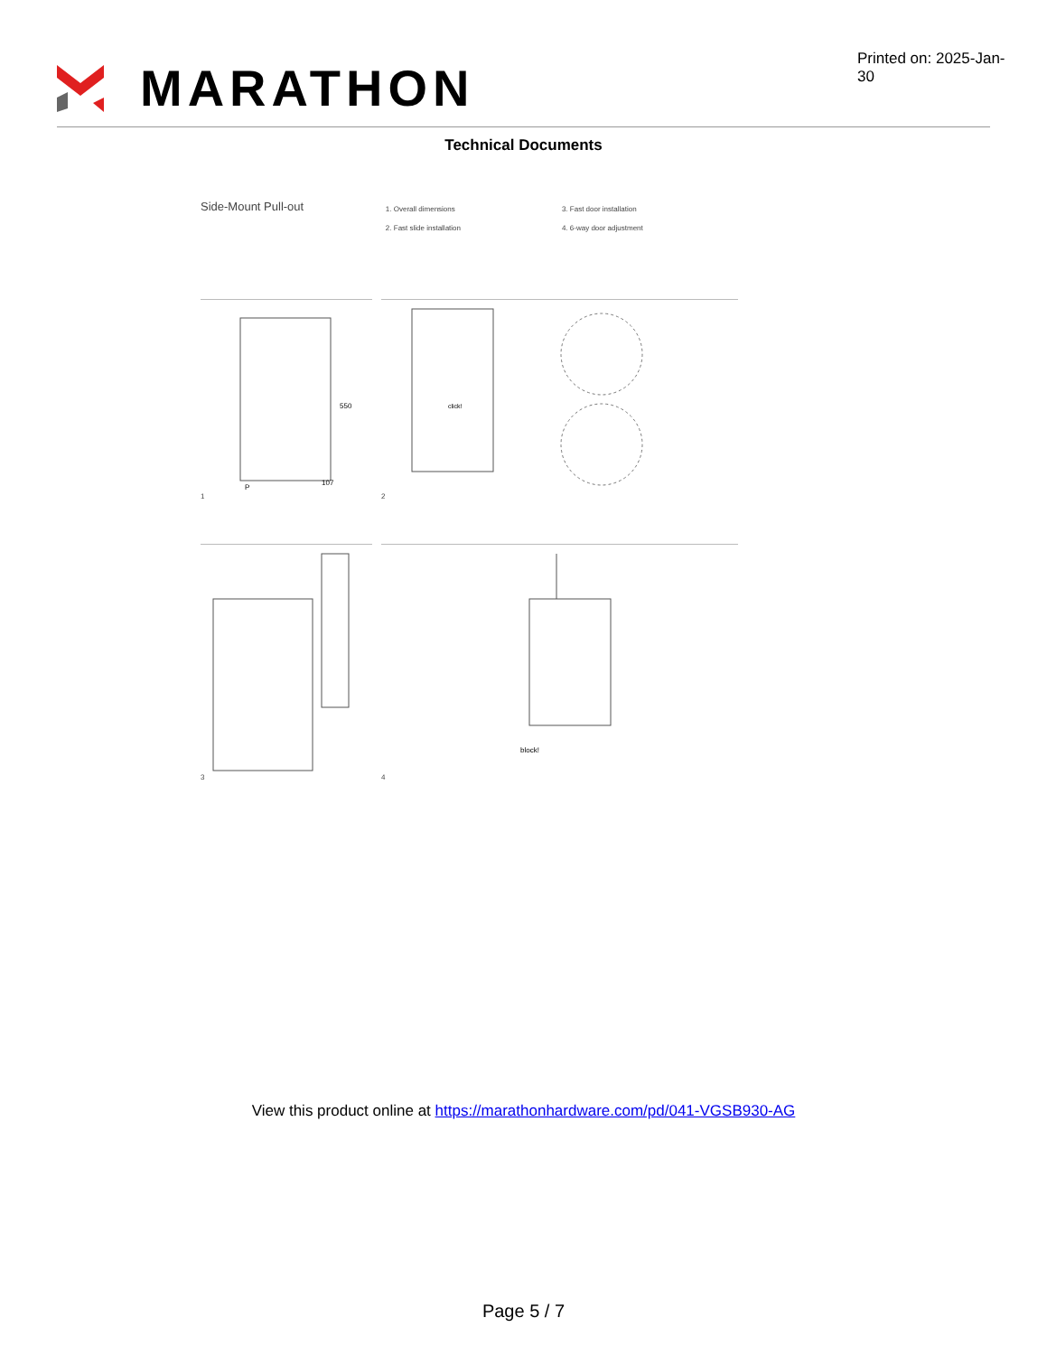MARATHON
Printed on: 2025-Jan-30
Technical Documents
Side-Mount Pull-out
1. Overall dimensions
2. Fast slide installation
3. Fast door installation
4. 6-way door adjustment
1
550
P
107
2
click!
3
4
block!
View this product online at https://marathonhardware.com/pd/041-VGSB930-AG
Page 5 / 7